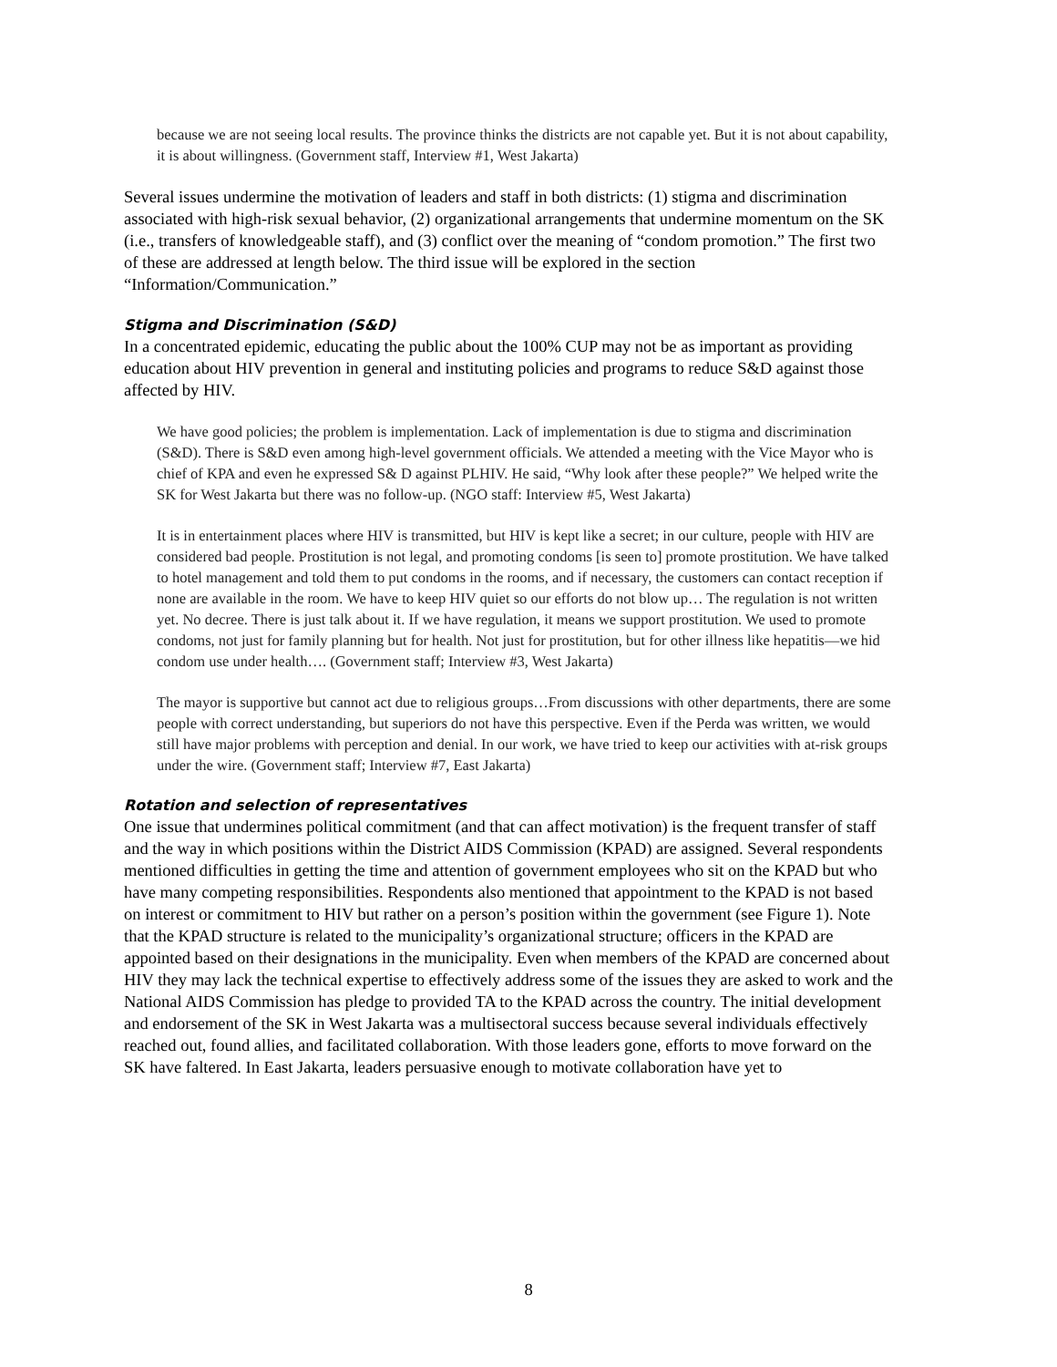because we are not seeing local results. The province thinks the districts are not capable yet. But it is not about capability, it is about willingness. (Government staff, Interview #1, West Jakarta)
Several issues undermine the motivation of leaders and staff in both districts: (1) stigma and discrimination associated with high-risk sexual behavior, (2) organizational arrangements that undermine momentum on the SK (i.e., transfers of knowledgeable staff), and (3) conflict over the meaning of “condom promotion.” The first two of these are addressed at length below. The third issue will be explored in the section “Information/Communication.”
Stigma and Discrimination (S&D)
In a concentrated epidemic, educating the public about the 100% CUP may not be as important as providing education about HIV prevention in general and instituting policies and programs to reduce S&D against those affected by HIV.
We have good policies; the problem is implementation. Lack of implementation is due to stigma and discrimination (S&D). There is S&D even among high-level government officials. We attended a meeting with the Vice Mayor who is chief of KPA and even he expressed S& D against PLHIV. He said, “Why look after these people?” We helped write the SK for West Jakarta but there was no follow-up. (NGO staff: Interview #5, West Jakarta)
It is in entertainment places where HIV is transmitted, but HIV is kept like a secret; in our culture, people with HIV are considered bad people. Prostitution is not legal, and promoting condoms [is seen to] promote prostitution. We have talked to hotel management and told them to put condoms in the rooms, and if necessary, the customers can contact reception if none are available in the room. We have to keep HIV quiet so our efforts do not blow up… The regulation is not written yet. No decree. There is just talk about it. If we have regulation, it means we support prostitution. We used to promote condoms, not just for family planning but for health. Not just for prostitution, but for other illness like hepatitis—we hid condom use under health…. (Government staff; Interview #3, West Jakarta)
The mayor is supportive but cannot act due to religious groups…From discussions with other departments, there are some people with correct understanding, but superiors do not have this perspective. Even if the Perda was written, we would still have major problems with perception and denial. In our work, we have tried to keep our activities with at-risk groups under the wire. (Government staff; Interview #7, East Jakarta)
Rotation and selection of representatives
One issue that undermines political commitment (and that can affect motivation) is the frequent transfer of staff and the way in which positions within the District AIDS Commission (KPAD) are assigned. Several respondents mentioned difficulties in getting the time and attention of government employees who sit on the KPAD but who have many competing responsibilities. Respondents also mentioned that appointment to the KPAD is not based on interest or commitment to HIV but rather on a person’s position within the government (see Figure 1). Note that the KPAD structure is related to the municipality’s organizational structure; officers in the KPAD are appointed based on their designations in the municipality. Even when members of the KPAD are concerned about HIV they may lack the technical expertise to effectively address some of the issues they are asked to work and the National AIDS Commission has pledge to provided TA to the KPAD across the country. The initial development and endorsement of the SK in West Jakarta was a multisectoral success because several individuals effectively reached out, found allies, and facilitated collaboration. With those leaders gone, efforts to move forward on the SK have faltered. In East Jakarta, leaders persuasive enough to motivate collaboration have yet to
8